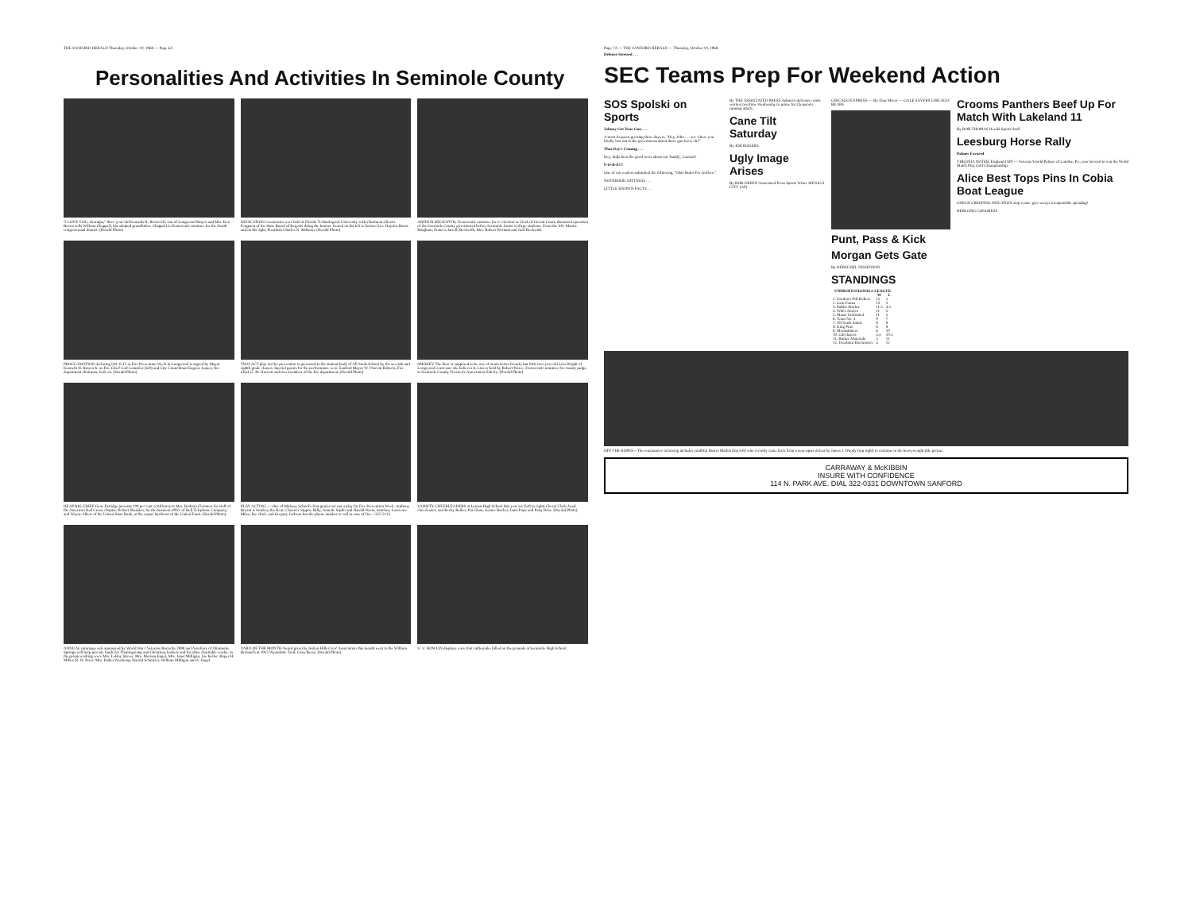THE SANFORD HERALD Thursday, October 10, 1968 — Page 6A
Personalities And Activities In Seminole County
"I LOVE YOU, Grandpa," three-year-old Kenneth H. Brown III, son of Longwood Mayor and Mrs. Ken Brown tells William Chappell, his adopted grandfather. Chappell is Democratic nominee for the fourth congressional district. (Herald Photo)
DEDICATION ceremonies were held at Florida Technological University with Chairman Chester Ferguson of the State Board of Regents doing the honors. Seated on his left is former Gov. Hayden Burns and on his right, President Charles N. Millican. (Herald Photo)
ARTHUR BECKWITH, Democratic nominee for re-election as Clerk of Circuit Court, discussed operation of the Seminole County government before Seminole Junior College students. From the left: Mamie Bingham, Frances Jarrell, Beckwith, Mrs. Robert Worland and Jack Beckwith.
PROCLAMATION declaring Oct. 6-12 as Fire Prevention Week in Longwood is signed by Mayor Kenneth H. Brown Jr. as Fire Chief Carl Lommler (left) and City Councilman Eugene Jaques, fire department chairman, look on. (Herald Photo)
TWO-ACT play on fire prevention is presented to the student body of All Souls School by the seventh and eighth grade classes. Special guests for the performance were Sanford Mayor W. Vincent Roberts, Fire Chief G. M. Harriett and two members of the fire department. (Herald Photo)
SMOKEY The Bear is supposed to be one of man's better friends, but little two-year old Lisa Wright of Longwood is not sure she believes it. Lisa is held by Robert Petree, Democratic nominee for county judge, at Seminole County Firemen's Association fish fry. (Herald Photo)
HEAP BIG CHIEF Gene Estridge presents 100 per cent certificates to Mrs. Barbara Clemmer for staff of the American Red Cross, chapter; Robert Shedden, for the business office of Bell Telephone Company; and Wayne Albert of the United State Bank, at the report luncheon of the United Fund. (Herald Photo)
PLAY ACTING — One of Midway School's first grades act out a play for Fire Prevention Week. Anthony Bryant is Smokey the Bear; Clarence Sippio, Billy, Annette Siplin and Harold Davis, matches; Lawrence Miles, fire chief, and Gregory Jackson has the phone number to call in case of fire—322-5115.
VARSITY CHEERLEADERS at Lyman High School this year are (left to right) Cheryl Clark, head cheerleader, and Becky Reiker, Pat Glass, Jeanne Rucker, Janis Pope and Patty Rose. (Herald Photo)
ANNUAL rummage sale sponsored by World War I Veterans Barracks 2898 and Auxiliary of Altamonte Springs will help provide funds for Thanksgiving and Christmas baskets and for other charitable works. In the group working were Mrs. LeRoy Stover, Mrs. Meriam Engel, Mrs. Janet Milligan, Joe Keller, Roger H. Miller, R. W. Peter, Mrs. Esther Wynkoop, Harold Schnitzer, William Milligan and A. Engel.
YARD OF THE MONTH Award given by Indian Hills Civic Association this month went to the William Broland's at 1912 Wyandotte Trail, Casselberry. (Herald Photo)
U. V. BOWLIN displays a six-foot rattlesnake killed on the grounds at Seminole High School.
Page 7A — THE SANFORD HERALD — Thursday, October 10, 1968
Defense Stressed . . .
SEC Teams Prep For Weekend Action
SOS Spolski on Sports
Johnny Get Your Gun . . .
A most frequent greeting these days is, "Hey, John . . . see where you finally lost out to the government about those gun laws, eh?"
That Day's Coming . . .
Hey, didja hear the good news about our 'buddy', Cassius?
F-O-R-E!!!
One of our readers submitted the following, "Olde Rules For Golfers."
NOTEBOOK JOTTINGS . . .
LITTLE KNOWN FACTS . . .
By THE ASSOCIATED PRESS Auburn's defensive units worked overtime Wednesday to prime for Clemson's running attack.
Cane Tilt Saturday
By JOE ROGERS
Ugly Image Arises
By BOB GREEN Associated Press Sports Writer MEXICO CITY (AP)
CHICAGO EXPRESS — By Alan Maver — GALE SAYERS CHICAGO BEARS
Punt, Pass & Kick
Morgan Gets Gate
By HERSCHEL NISSENSON
STANDINGS
| UNPROFESSIONALS LEAGUE | | |
| --- | --- | --- |
| | W | L |
| 1. Gordon's Pill Rollers | 15 | 1 |
| 2. Cain Farms | 13 | 3 |
| 3. Publix Market | 11.5 | 4.5 |
| 4. Witt's Amoco | 11 | 5 |
| 5. Music Unlimited | 11 | 5 |
| 6. Team No. 4 | 9 | 7 |
| 7. All Souls Saints | 8 | 8 |
| 8. King Pins | 8 | 8 |
| 9. Moonshiners | 6 | 10 |
| 10. Checksters | 5.5 | 10.5 |
| 11. Rinker Materials | 5 | 11 |
| 12. Dearborn Electronics | 4 | 12 |
Crooms Panthers Beef Up For Match With Lakeland 11
By BOB THOMAS Herald Sports Staff
Leesburg Horse Rally
Palmer Favored
VIRGINIA WATER, England (AP) — Veteran Arnold Palmer of Latrobe, Pa., was favored to win the World Match Play Golf Championship.
Alice Best Tops Pins In Cobia Boat League
CHECK CREEPING INFLATION stop waste, give-aways irresponsible spending!
HERLONG CONGRESS
OFF THE ROPES—The renaissance in boxing includes youthful Buster Mathis (top left) who recently came back from a near-upset defeat by James J. Woody (top right) to continue in the heavyweight title picture.
CARRAWAY & McKIBBIN
INSURE WITH CONFIDENCE
114 N. PARK AVE. DIAL 322-0331 DOWNTOWN SANFORD